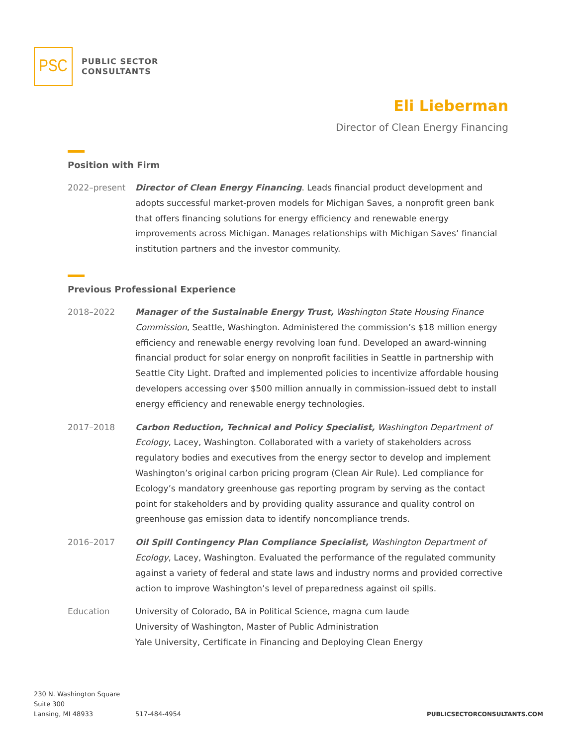PSC
PUBLIC SECTOR
CONSULTANTS
Eli Lieberman
Director of Clean Energy Financing
Position with Firm
2022–present Director of Clean Energy Financing. Leads financial product development and adopts successful market-proven models for Michigan Saves, a nonprofit green bank that offers financing solutions for energy efficiency and renewable energy improvements across Michigan. Manages relationships with Michigan Saves’ financial institution partners and the investor community.
Previous Professional Experience
2018–2022 Manager of the Sustainable Energy Trust, Washington State Housing Finance Commission, Seattle, Washington. Administered the commission’s $18 million energy efficiency and renewable energy revolving loan fund. Developed an award-winning financial product for solar energy on nonprofit facilities in Seattle in partnership with Seattle City Light. Drafted and implemented policies to incentivize affordable housing developers accessing over $500 million annually in commission-issued debt to install energy efficiency and renewable energy technologies.
2017–2018 Carbon Reduction, Technical and Policy Specialist, Washington Department of Ecology, Lacey, Washington. Collaborated with a variety of stakeholders across regulatory bodies and executives from the energy sector to develop and implement Washington’s original carbon pricing program (Clean Air Rule). Led compliance for Ecology’s mandatory greenhouse gas reporting program by serving as the contact point for stakeholders and by providing quality assurance and quality control on greenhouse gas emission data to identify noncompliance trends.
2016–2017 Oil Spill Contingency Plan Compliance Specialist, Washington Department of Ecology, Lacey, Washington. Evaluated the performance of the regulated community against a variety of federal and state laws and industry norms and provided corrective action to improve Washington’s level of preparedness against oil spills.
Education University of Colorado, BA in Political Science, magna cum laude
University of Washington, Master of Public Administration
Yale University, Certificate in Financing and Deploying Clean Energy
230 N. Washington Square
Suite 300
Lansing, MI 48933
517-484-4954
PUBLICSECTORCONSULTANTS.COM